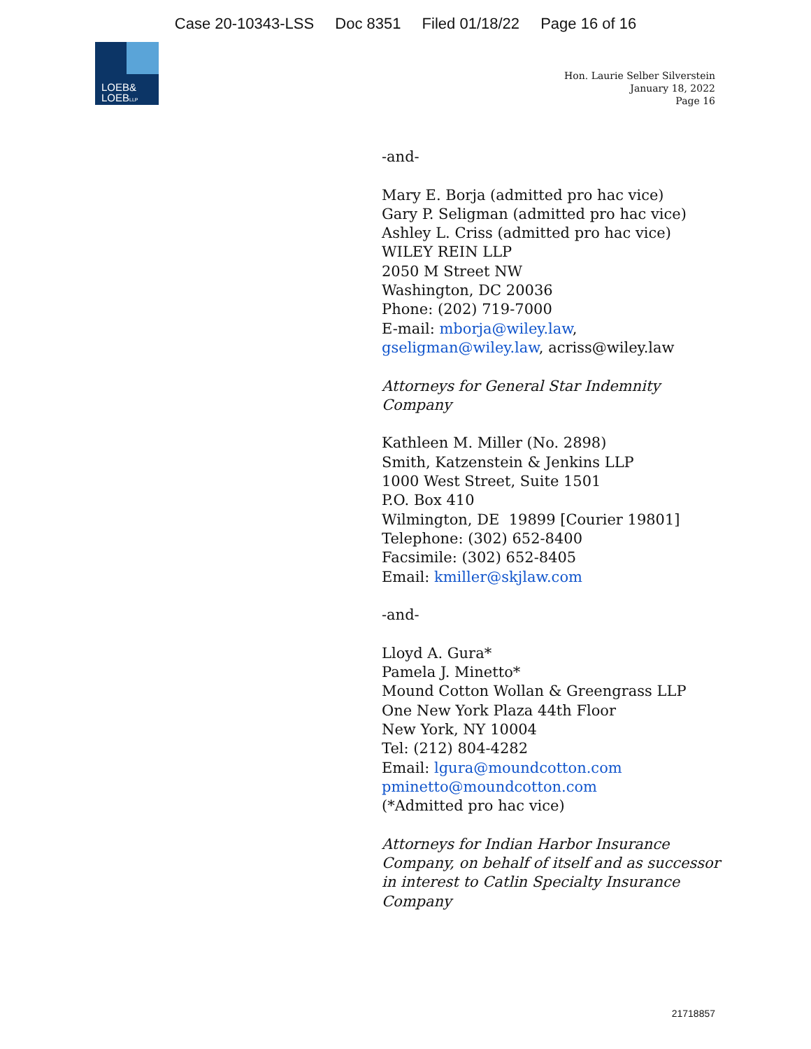Case 20-10343-LSS Doc 8351 Filed 01/18/22 Page 16 of 16
LOEB&
LOEBLLP
Hon. Laurie Selber Silverstein
January 18, 2022
Page 16
-and-
Mary E. Borja (admitted pro hac vice)
Gary P. Seligman (admitted pro hac vice)
Ashley L. Criss (admitted pro hac vice)
WILEY REIN LLP
2050 M Street NW
Washington, DC 20036
Phone: (202) 719-7000
E-mail: mborja@wiley.law,
gseligman@wiley.law, acriss@wiley.law
Attorneys for General Star Indemnity
Company
Kathleen M. Miller (No. 2898)
Smith, Katzenstein & Jenkins LLP
1000 West Street, Suite 1501
P.O. Box 410
Wilmington, DE 19899 [Courier 19801]
Telephone: (302) 652-8400
Facsimile: (302) 652-8405
Email: kmiller@skjlaw.com
-and-
Lloyd A. Gura*
Pamela J. Minetto*
Mound Cotton Wollan & Greengrass LLP
One New York Plaza 44th Floor
New York, NY 10004
Tel: (212) 804-4282
Email: lgura@moundcotton.com
pminetto@moundcotton.com
(*Admitted pro hac vice)
Attorneys for Indian Harbor Insurance
Company, on behalf of itself and as successor
in interest to Catlin Specialty Insurance
Company
21718857